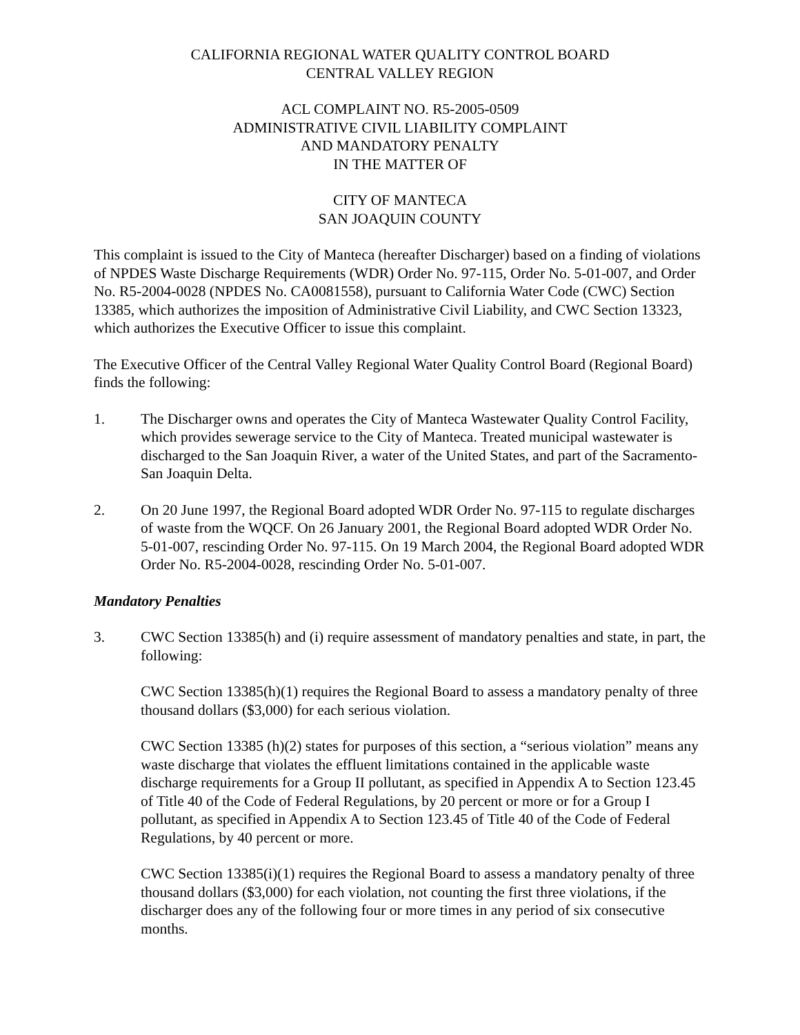CALIFORNIA REGIONAL WATER QUALITY CONTROL BOARD
CENTRAL VALLEY REGION
ACL COMPLAINT NO. R5-2005-0509
ADMINISTRATIVE CIVIL LIABILITY COMPLAINT
AND MANDATORY PENALTY
IN THE MATTER OF
CITY OF MANTECA
SAN JOAQUIN COUNTY
This complaint is issued to the City of Manteca (hereafter Discharger) based on a finding of violations of NPDES Waste Discharge Requirements (WDR) Order No. 97-115, Order No. 5-01-007, and Order No. R5-2004-0028 (NPDES No. CA0081558), pursuant to California Water Code (CWC) Section 13385, which authorizes the imposition of Administrative Civil Liability, and CWC Section 13323, which authorizes the Executive Officer to issue this complaint.
The Executive Officer of the Central Valley Regional Water Quality Control Board (Regional Board) finds the following:
1. The Discharger owns and operates the City of Manteca Wastewater Quality Control Facility, which provides sewerage service to the City of Manteca. Treated municipal wastewater is discharged to the San Joaquin River, a water of the United States, and part of the Sacramento-San Joaquin Delta.
2. On 20 June 1997, the Regional Board adopted WDR Order No. 97-115 to regulate discharges of waste from the WQCF. On 26 January 2001, the Regional Board adopted WDR Order No. 5-01-007, rescinding Order No. 97-115. On 19 March 2004, the Regional Board adopted WDR Order No. R5-2004-0028, rescinding Order No. 5-01-007.
Mandatory Penalties
3. CWC Section 13385(h) and (i) require assessment of mandatory penalties and state, in part, the following:
CWC Section 13385(h)(1) requires the Regional Board to assess a mandatory penalty of three thousand dollars ($3,000) for each serious violation.
CWC Section 13385 (h)(2) states for purposes of this section, a “serious violation” means any waste discharge that violates the effluent limitations contained in the applicable waste discharge requirements for a Group II pollutant, as specified in Appendix A to Section 123.45 of Title 40 of the Code of Federal Regulations, by 20 percent or more or for a Group I pollutant, as specified in Appendix A to Section 123.45 of Title 40 of the Code of Federal Regulations, by 40 percent or more.
CWC Section 13385(i)(1) requires the Regional Board to assess a mandatory penalty of three thousand dollars ($3,000) for each violation, not counting the first three violations, if the discharger does any of the following four or more times in any period of six consecutive months.